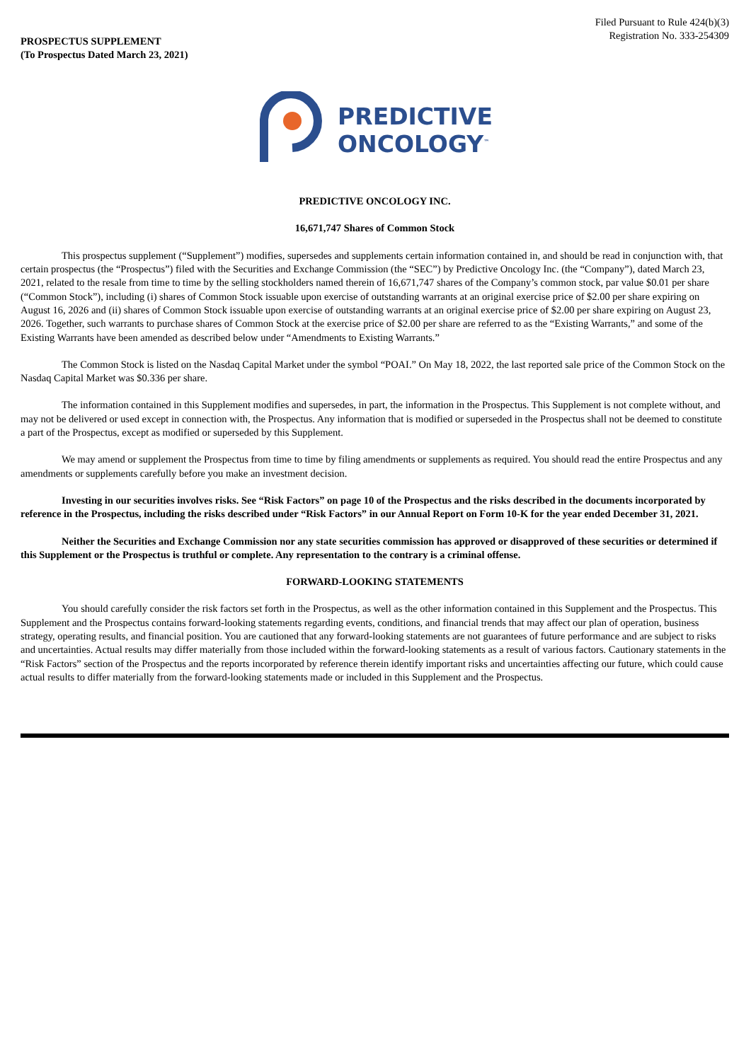Filed Pursuant to Rule 424(b)(3)
Registration No. 333-254309
PROSPECTUS SUPPLEMENT
(To Prospectus Dated March 23, 2021)
PREDICTIVE
ONCOLOGY<sup>™</sup>
PREDICTIVE ONCOLOGY INC.
16,671,747 Shares of Common Stock
This prospectus supplement (“Supplement”) modifies, supersedes and supplements certain information contained in, and should be read in conjunction with, that certain prospectus (the “Prospectus”) filed with the Securities and Exchange Commission (the “SEC”) by Predictive Oncology Inc. (the “Company”), dated March 23, 2021, related to the resale from time to time by the selling stockholders named therein of 16,671,747 shares of the Company’s common stock, par value $0.01 per share (“Common Stock”), including (i) shares of Common Stock issuable upon exercise of outstanding warrants at an original exercise price of $2.00 per share expiring on August 16, 2026 and (ii) shares of Common Stock issuable upon exercise of outstanding warrants at an original exercise price of $2.00 per share expiring on August 23, 2026. Together, such warrants to purchase shares of Common Stock at the exercise price of $2.00 per share are referred to as the “Existing Warrants,” and some of the Existing Warrants have been amended as described below under “Amendments to Existing Warrants.”
The Common Stock is listed on the Nasdaq Capital Market under the symbol “POAI.” On May 18, 2022, the last reported sale price of the Common Stock on the Nasdaq Capital Market was $0.336 per share.
The information contained in this Supplement modifies and supersedes, in part, the information in the Prospectus. This Supplement is not complete without, and may not be delivered or used except in connection with, the Prospectus. Any information that is modified or superseded in the Prospectus shall not be deemed to constitute a part of the Prospectus, except as modified or superseded by this Supplement.
We may amend or supplement the Prospectus from time to time by filing amendments or supplements as required. You should read the entire Prospectus and any amendments or supplements carefully before you make an investment decision.
Investing in our securities involves risks. See “Risk Factors” on page 10 of the Prospectus and the risks described in the documents incorporated by reference in the Prospectus, including the risks described under “Risk Factors” in our Annual Report on Form 10-K for the year ended December 31, 2021.
Neither the Securities and Exchange Commission nor any state securities commission has approved or disapproved of these securities or determined if this Supplement or the Prospectus is truthful or complete. Any representation to the contrary is a criminal offense.
FORWARD-LOOKING STATEMENTS
You should carefully consider the risk factors set forth in the Prospectus, as well as the other information contained in this Supplement and the Prospectus. This Supplement and the Prospectus contains forward-looking statements regarding events, conditions, and financial trends that may affect our plan of operation, business strategy, operating results, and financial position. You are cautioned that any forward-looking statements are not guarantees of future performance and are subject to risks and uncertainties. Actual results may differ materially from those included within the forward-looking statements as a result of various factors. Cautionary statements in the “Risk Factors” section of the Prospectus and the reports incorporated by reference therein identify important risks and uncertainties affecting our future, which could cause actual results to differ materially from the forward-looking statements made or included in this Supplement and the Prospectus.